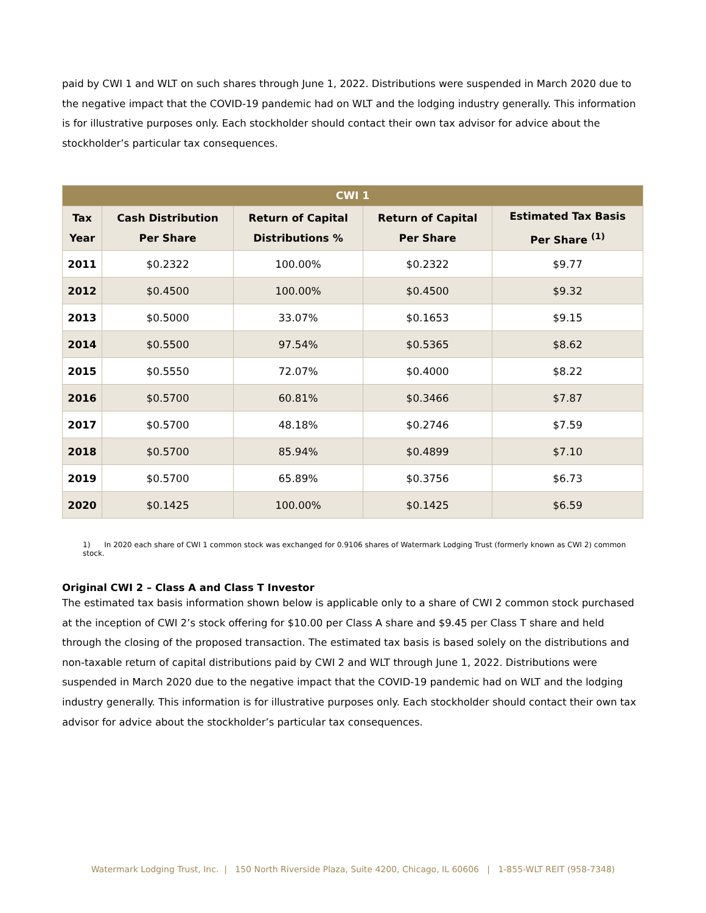paid by CWI 1 and WLT on such shares through June 1, 2022. Distributions were suspended in March 2020 due to the negative impact that the COVID-19 pandemic had on WLT and the lodging industry generally. This information is for illustrative purposes only. Each stockholder should contact their own tax advisor for advice about the stockholder’s particular tax consequences.
| CWI 1 | | | | |
| --- | --- | --- | --- | --- |
| Tax Year | Cash Distribution Per Share | Return of Capital Distributions % | Return of Capital Per Share | Estimated Tax Basis Per Share <sup>(1)</sup> |
| 2011 | $0.2322 | 100.00% | $0.2322 | $9.77 |
| 2012 | $0.4500 | 100.00% | $0.4500 | $9.32 |
| 2013 | $0.5000 | 33.07% | $0.1653 | $9.15 |
| 2014 | $0.5500 | 97.54% | $0.5365 | $8.62 |
| 2015 | $0.5550 | 72.07% | $0.4000 | $8.22 |
| 2016 | $0.5700 | 60.81% | $0.3466 | $7.87 |
| 2017 | $0.5700 | 48.18% | $0.2746 | $7.59 |
| 2018 | $0.5700 | 85.94% | $0.4899 | $7.10 |
| 2019 | $0.5700 | 65.89% | $0.3756 | $6.73 |
| 2020 | $0.1425 | 100.00% | $0.1425 | $6.59 |
1) In 2020 each share of CWI 1 common stock was exchanged for 0.9106 shares of Watermark Lodging Trust (formerly known as CWI 2) common stock.
Original CWI 2 – Class A and Class T Investor
The estimated tax basis information shown below is applicable only to a share of CWI 2 common stock purchased at the inception of CWI 2’s stock offering for $10.00 per Class A share and $9.45 per Class T share and held through the closing of the proposed transaction. The estimated tax basis is based solely on the distributions and non-taxable return of capital distributions paid by CWI 2 and WLT through June 1, 2022. Distributions were suspended in March 2020 due to the negative impact that the COVID-19 pandemic had on WLT and the lodging industry generally. This information is for illustrative purposes only. Each stockholder should contact their own tax advisor for advice about the stockholder’s particular tax consequences.
Watermark Lodging Trust, Inc. | 150 North Riverside Plaza, Suite 4200, Chicago, IL 60606 | 1-855-WLT REIT (958-7348)